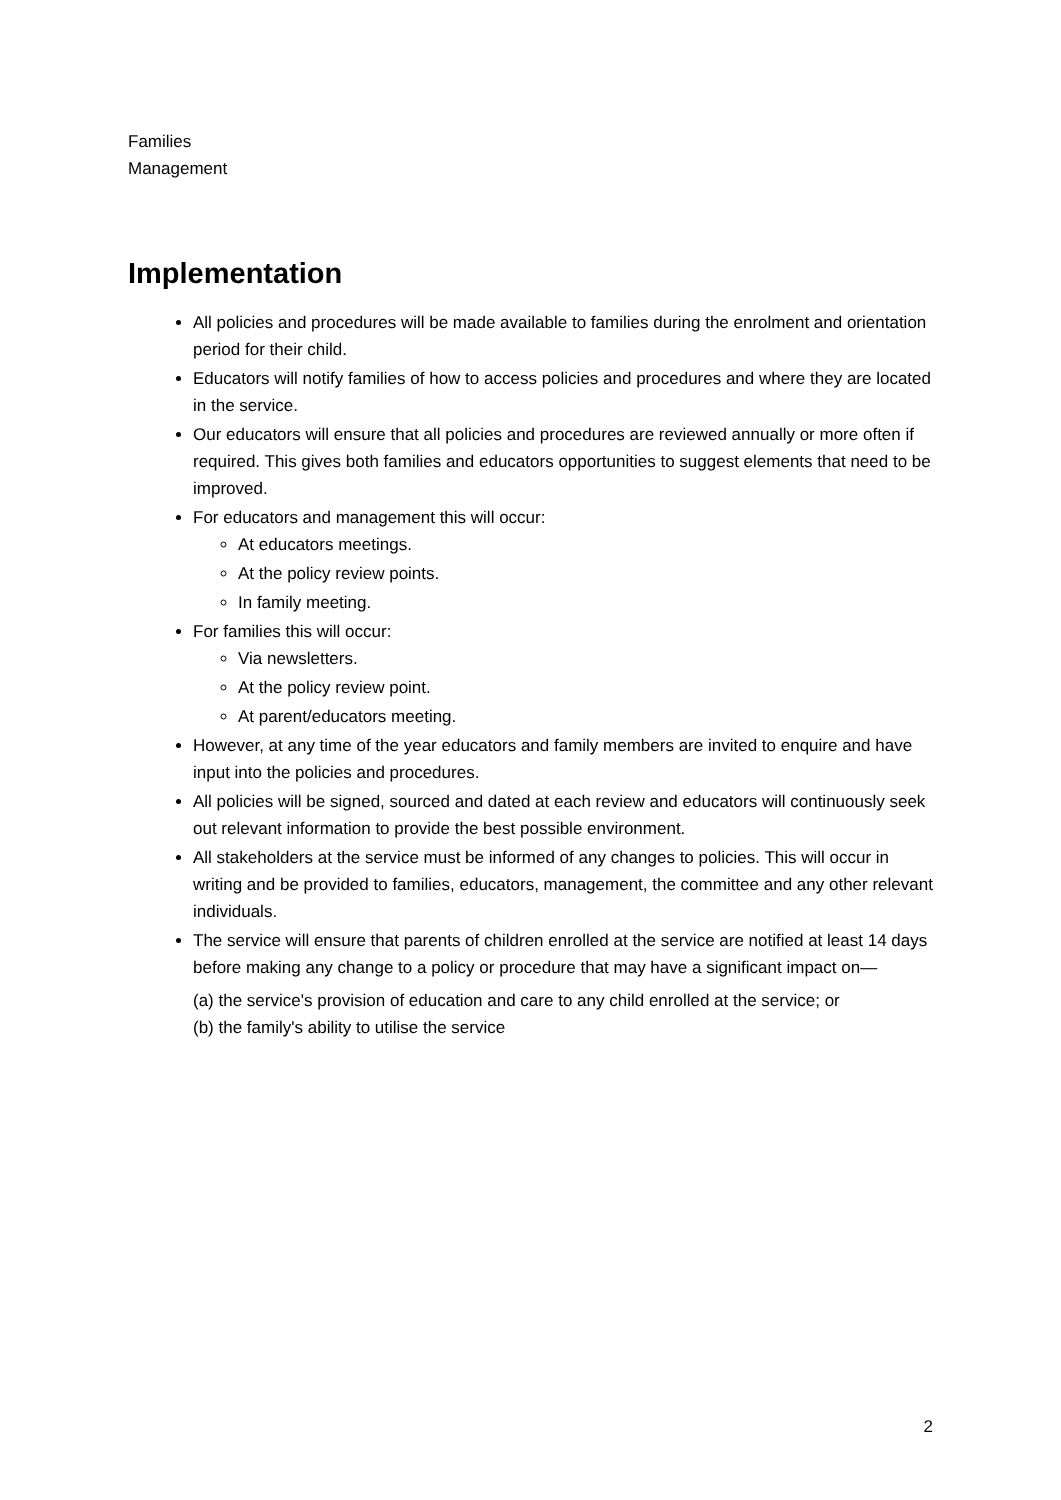Families
Management
Implementation
All policies and procedures will be made available to families during the enrolment and orientation period for their child.
Educators will notify families of how to access policies and procedures and where they are located in the service.
Our educators will ensure that all policies and procedures are reviewed annually or more often if required. This gives both families and educators opportunities to suggest elements that need to be improved.
For educators and management this will occur:
At educators meetings.
At the policy review points.
In family meeting.
For families this will occur:
Via newsletters.
At the policy review point.
At parent/educators meeting.
However, at any time of the year educators and family members are invited to enquire and have input into the policies and procedures.
All policies will be signed, sourced and dated at each review and educators will continuously seek out relevant information to provide the best possible environment.
All stakeholders at the service must be informed of any changes to policies. This will occur in writing and be provided to families, educators, management, the committee and any other relevant individuals.
The service will ensure that parents of children enrolled at the service are notified at least 14 days before making any change to a policy or procedure that may have a significant impact on—
(a) the service's provision of education and care to any child enrolled at the service; or
(b) the family's ability to utilise the service
2